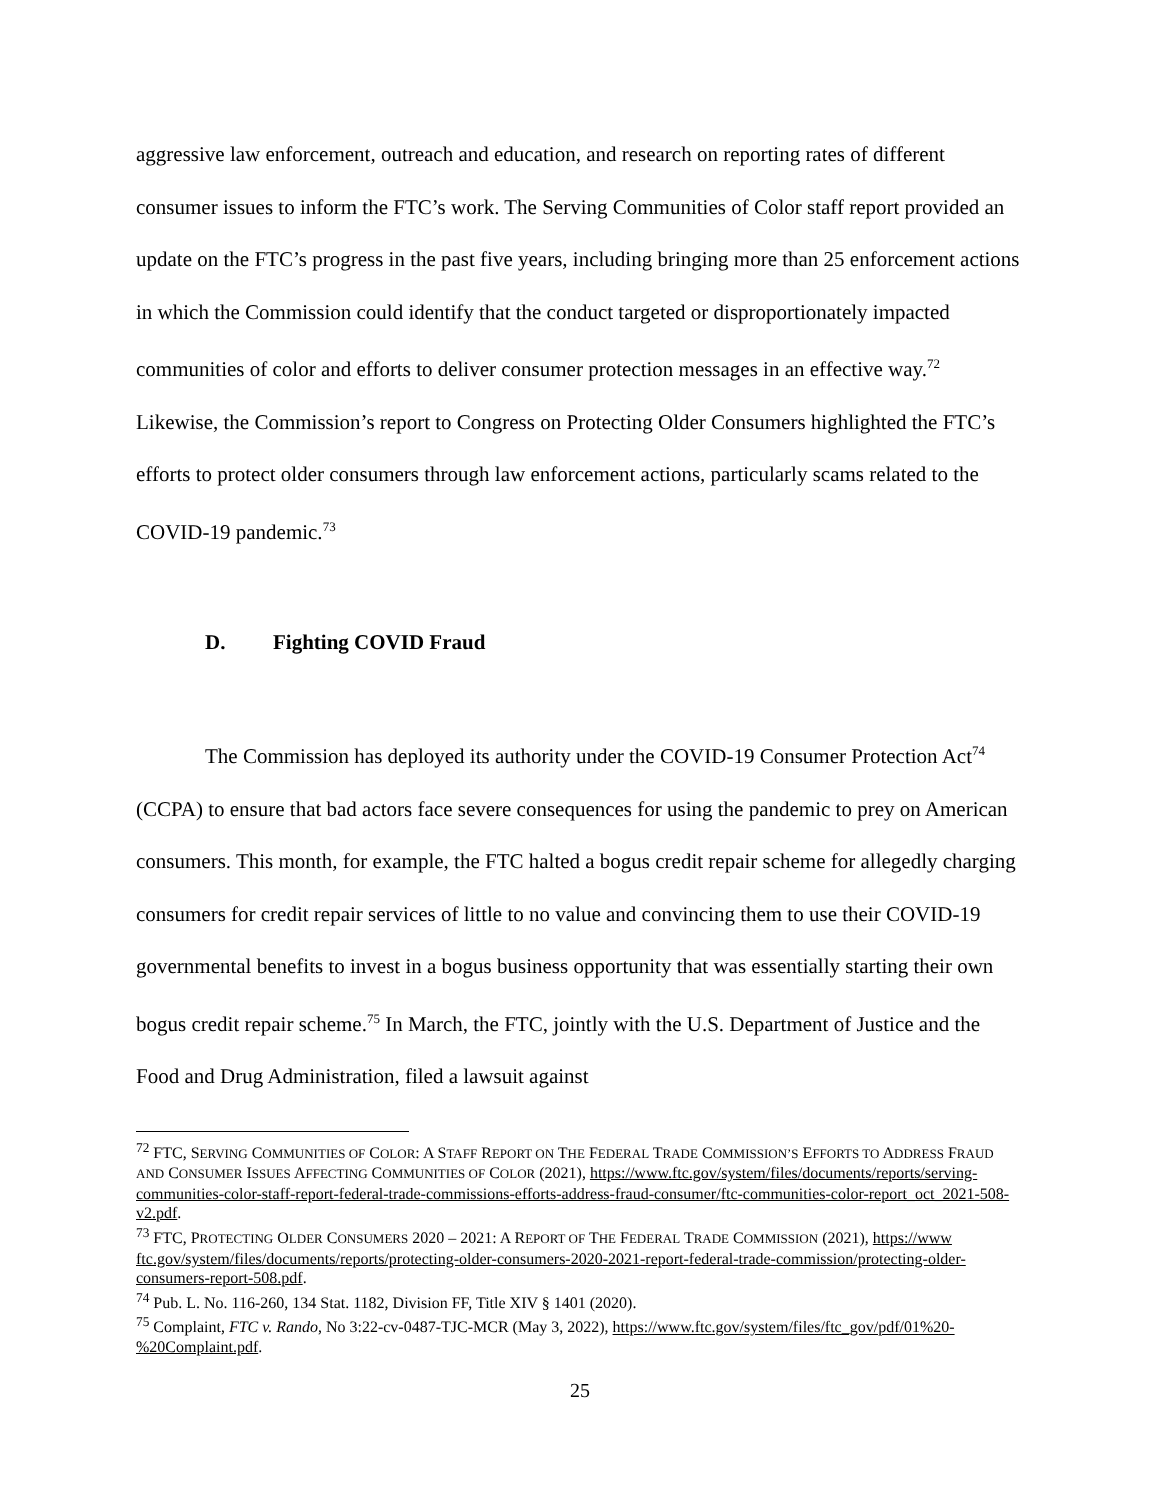aggressive law enforcement, outreach and education, and research on reporting rates of different consumer issues to inform the FTC’s work. The Serving Communities of Color staff report provided an update on the FTC’s progress in the past five years, including bringing more than 25 enforcement actions in which the Commission could identify that the conduct targeted or disproportionately impacted communities of color and efforts to deliver consumer protection messages in an effective way.<sup>72</sup> Likewise, the Commission’s report to Congress on Protecting Older Consumers highlighted the FTC’s efforts to protect older consumers through law enforcement actions, particularly scams related to the COVID-19 pandemic.<sup>73</sup>
D. Fighting COVID Fraud
The Commission has deployed its authority under the COVID-19 Consumer Protection Act<sup>74</sup> (CCPA) to ensure that bad actors face severe consequences for using the pandemic to prey on American consumers. This month, for example, the FTC halted a bogus credit repair scheme for allegedly charging consumers for credit repair services of little to no value and convincing them to use their COVID-19 governmental benefits to invest in a bogus business opportunity that was essentially starting their own bogus credit repair scheme.<sup>75</sup> In March, the FTC, jointly with the U.S. Department of Justice and the Food and Drug Administration, filed a lawsuit against
<sup>72</sup> FTC, SERVING COMMUNITIES OF COLOR: A STAFF REPORT ON THE FEDERAL TRADE COMMISSION’S EFFORTS TO ADDRESS FRAUD AND CONSUMER ISSUES AFFECTING COMMUNITIES OF COLOR (2021), https://www.ftc.gov/system/files/documents/reports/serving-communities-color-staff-report-federal-trade-commissions-efforts-address-fraud-consumer/ftc-communities-color-report_oct_2021-508-v2.pdf.
<sup>73</sup> FTC, PROTECTING OLDER CONSUMERS 2020 – 2021: A REPORT OF THE FEDERAL TRADE COMMISSION (2021), https://www ftc.gov/system/files/documents/reports/protecting-older-consumers-2020-2021-report-federal-trade-commission/protecting-older-consumers-report-508.pdf.
<sup>74</sup> Pub. L. No. 116-260, 134 Stat. 1182, Division FF, Title XIV § 1401 (2020).
<sup>75</sup> Complaint, FTC v. Rando, No 3:22-cv-0487-TJC-MCR (May 3, 2022), https://www.ftc.gov/system/files/ftc_gov/pdf/01%20-%20Complaint.pdf.
25